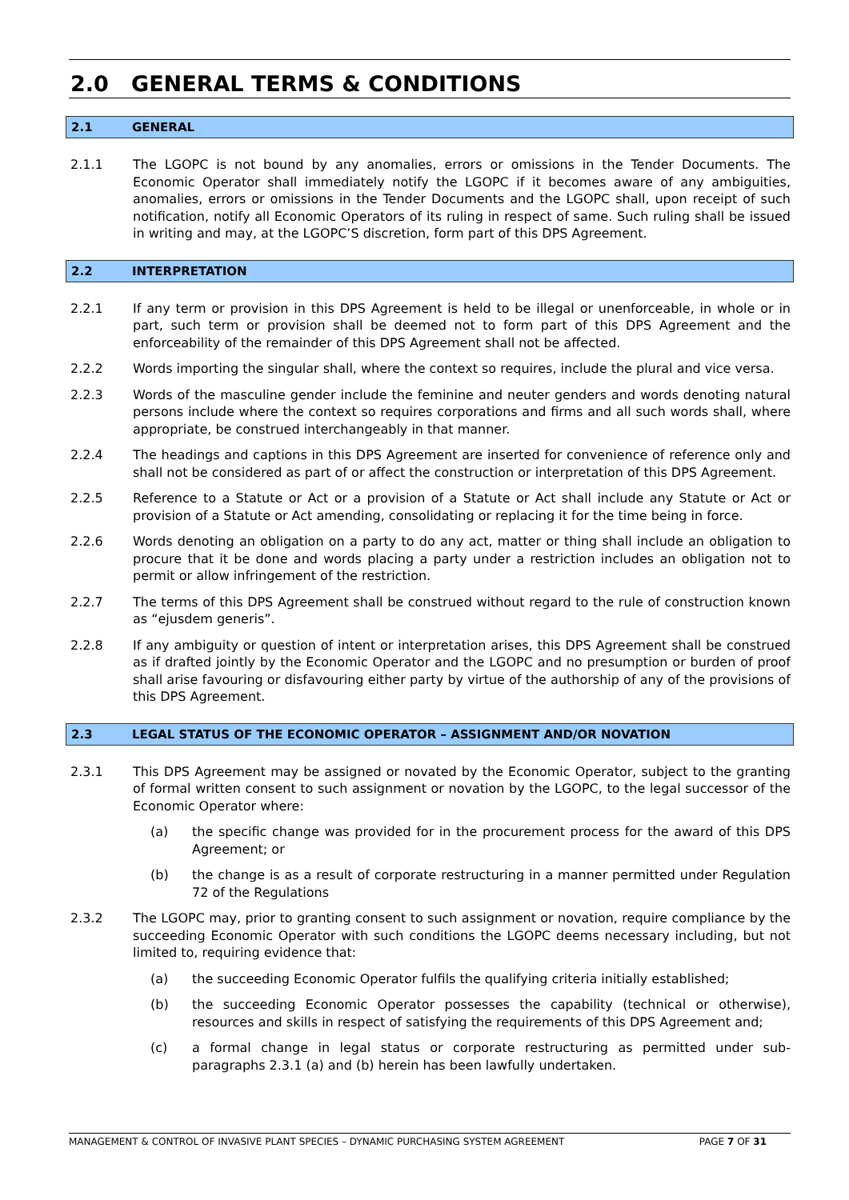2.0 GENERAL TERMS & CONDITIONS
2.1 GENERAL
2.1.1 The LGOPC is not bound by any anomalies, errors or omissions in the Tender Documents. The Economic Operator shall immediately notify the LGOPC if it becomes aware of any ambiguities, anomalies, errors or omissions in the Tender Documents and the LGOPC shall, upon receipt of such notification, notify all Economic Operators of its ruling in respect of same. Such ruling shall be issued in writing and may, at the LGOPC’S discretion, form part of this DPS Agreement.
2.2 INTERPRETATION
2.2.1 If any term or provision in this DPS Agreement is held to be illegal or unenforceable, in whole or in part, such term or provision shall be deemed not to form part of this DPS Agreement and the enforceability of the remainder of this DPS Agreement shall not be affected.
2.2.2 Words importing the singular shall, where the context so requires, include the plural and vice versa.
2.2.3 Words of the masculine gender include the feminine and neuter genders and words denoting natural persons include where the context so requires corporations and firms and all such words shall, where appropriate, be construed interchangeably in that manner.
2.2.4 The headings and captions in this DPS Agreement are inserted for convenience of reference only and shall not be considered as part of or affect the construction or interpretation of this DPS Agreement.
2.2.5 Reference to a Statute or Act or a provision of a Statute or Act shall include any Statute or Act or provision of a Statute or Act amending, consolidating or replacing it for the time being in force.
2.2.6 Words denoting an obligation on a party to do any act, matter or thing shall include an obligation to procure that it be done and words placing a party under a restriction includes an obligation not to permit or allow infringement of the restriction.
2.2.7 The terms of this DPS Agreement shall be construed without regard to the rule of construction known as “ejusdem generis”.
2.2.8 If any ambiguity or question of intent or interpretation arises, this DPS Agreement shall be construed as if drafted jointly by the Economic Operator and the LGOPC and no presumption or burden of proof shall arise favouring or disfavouring either party by virtue of the authorship of any of the provisions of this DPS Agreement.
2.3 LEGAL STATUS OF THE ECONOMIC OPERATOR – ASSIGNMENT AND/OR NOVATION
2.3.1 This DPS Agreement may be assigned or novated by the Economic Operator, subject to the granting of formal written consent to such assignment or novation by the LGOPC, to the legal successor of the Economic Operator where:
(a) the specific change was provided for in the procurement process for the award of this DPS Agreement; or
(b) the change is as a result of corporate restructuring in a manner permitted under Regulation 72 of the Regulations
2.3.2 The LGOPC may, prior to granting consent to such assignment or novation, require compliance by the succeeding Economic Operator with such conditions the LGOPC deems necessary including, but not limited to, requiring evidence that:
(a) the succeeding Economic Operator fulfils the qualifying criteria initially established;
(b) the succeeding Economic Operator possesses the capability (technical or otherwise), resources and skills in respect of satisfying the requirements of this DPS Agreement and;
(c) a formal change in legal status or corporate restructuring as permitted under sub-paragraphs 2.3.1 (a) and (b) herein has been lawfully undertaken.
MANAGEMENT & CONTROL OF INVASIVE PLANT SPECIES – DYNAMIC PURCHASING SYSTEM AGREEMENT PAGE 7 OF 31